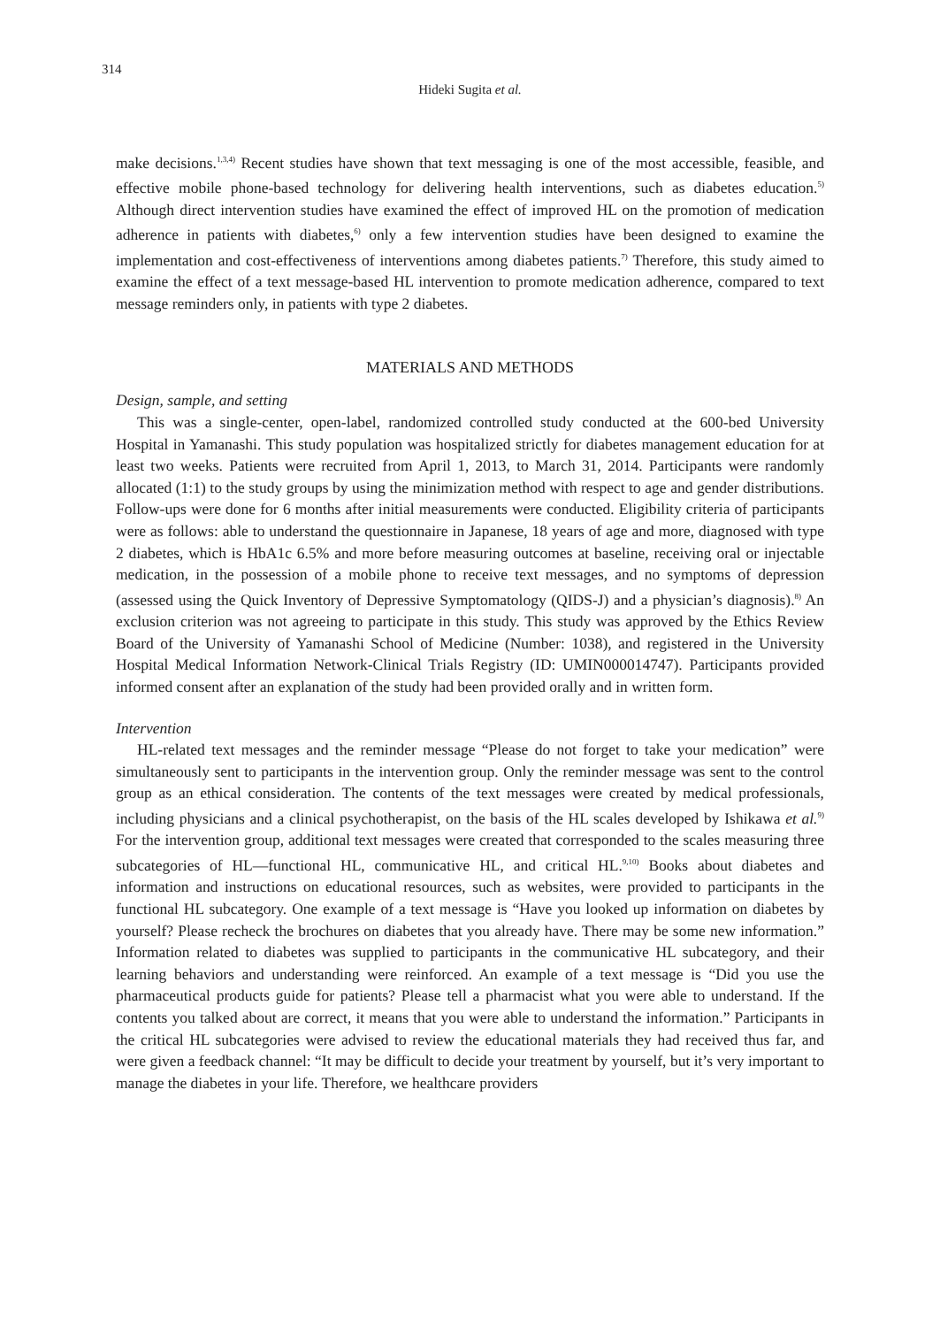314
Hideki Sugita et al.
make decisions.<sup>1,3,4)</sup> Recent studies have shown that text messaging is one of the most accessible, feasible, and effective mobile phone-based technology for delivering health interventions, such as diabetes education.<sup>5)</sup> Although direct intervention studies have examined the effect of improved HL on the promotion of medication adherence in patients with diabetes,<sup>6)</sup> only a few intervention studies have been designed to examine the implementation and cost-effectiveness of interventions among diabetes patients.<sup>7)</sup> Therefore, this study aimed to examine the effect of a text message-based HL intervention to promote medication adherence, compared to text message reminders only, in patients with type 2 diabetes.
MATERIALS AND METHODS
Design, sample, and setting
This was a single-center, open-label, randomized controlled study conducted at the 600-bed University Hospital in Yamanashi. This study population was hospitalized strictly for diabetes management education for at least two weeks. Patients were recruited from April 1, 2013, to March 31, 2014. Participants were randomly allocated (1:1) to the study groups by using the minimization method with respect to age and gender distributions. Follow-ups were done for 6 months after initial measurements were conducted. Eligibility criteria of participants were as follows: able to understand the questionnaire in Japanese, 18 years of age and more, diagnosed with type 2 diabetes, which is HbA1c 6.5% and more before measuring outcomes at baseline, receiving oral or injectable medication, in the possession of a mobile phone to receive text messages, and no symptoms of depression (assessed using the Quick Inventory of Depressive Symptomatology (QIDS-J) and a physician’s diagnosis).<sup>8)</sup> An exclusion criterion was not agreeing to participate in this study. This study was approved by the Ethics Review Board of the University of Yamanashi School of Medicine (Number: 1038), and registered in the University Hospital Medical Information Network-Clinical Trials Registry (ID: UMIN000014747). Participants provided informed consent after an explanation of the study had been provided orally and in written form.
Intervention
HL-related text messages and the reminder message “Please do not forget to take your medication” were simultaneously sent to participants in the intervention group. Only the reminder message was sent to the control group as an ethical consideration. The contents of the text messages were created by medical professionals, including physicians and a clinical psychotherapist, on the basis of the HL scales developed by Ishikawa et al.<sup>9)</sup> For the intervention group, additional text messages were created that corresponded to the scales measuring three subcategories of HL—functional HL, communicative HL, and critical HL.<sup>9,10)</sup> Books about diabetes and information and instructions on educational resources, such as websites, were provided to participants in the functional HL subcategory. One example of a text message is “Have you looked up information on diabetes by yourself? Please recheck the brochures on diabetes that you already have. There may be some new information.” Information related to diabetes was supplied to participants in the communicative HL subcategory, and their learning behaviors and understanding were reinforced. An example of a text message is “Did you use the pharmaceutical products guide for patients? Please tell a pharmacist what you were able to understand. If the contents you talked about are correct, it means that you were able to understand the information.” Participants in the critical HL subcategories were advised to review the educational materials they had received thus far, and were given a feedback channel: “It may be difficult to decide your treatment by yourself, but it’s very important to manage the diabetes in your life. Therefore, we healthcare providers